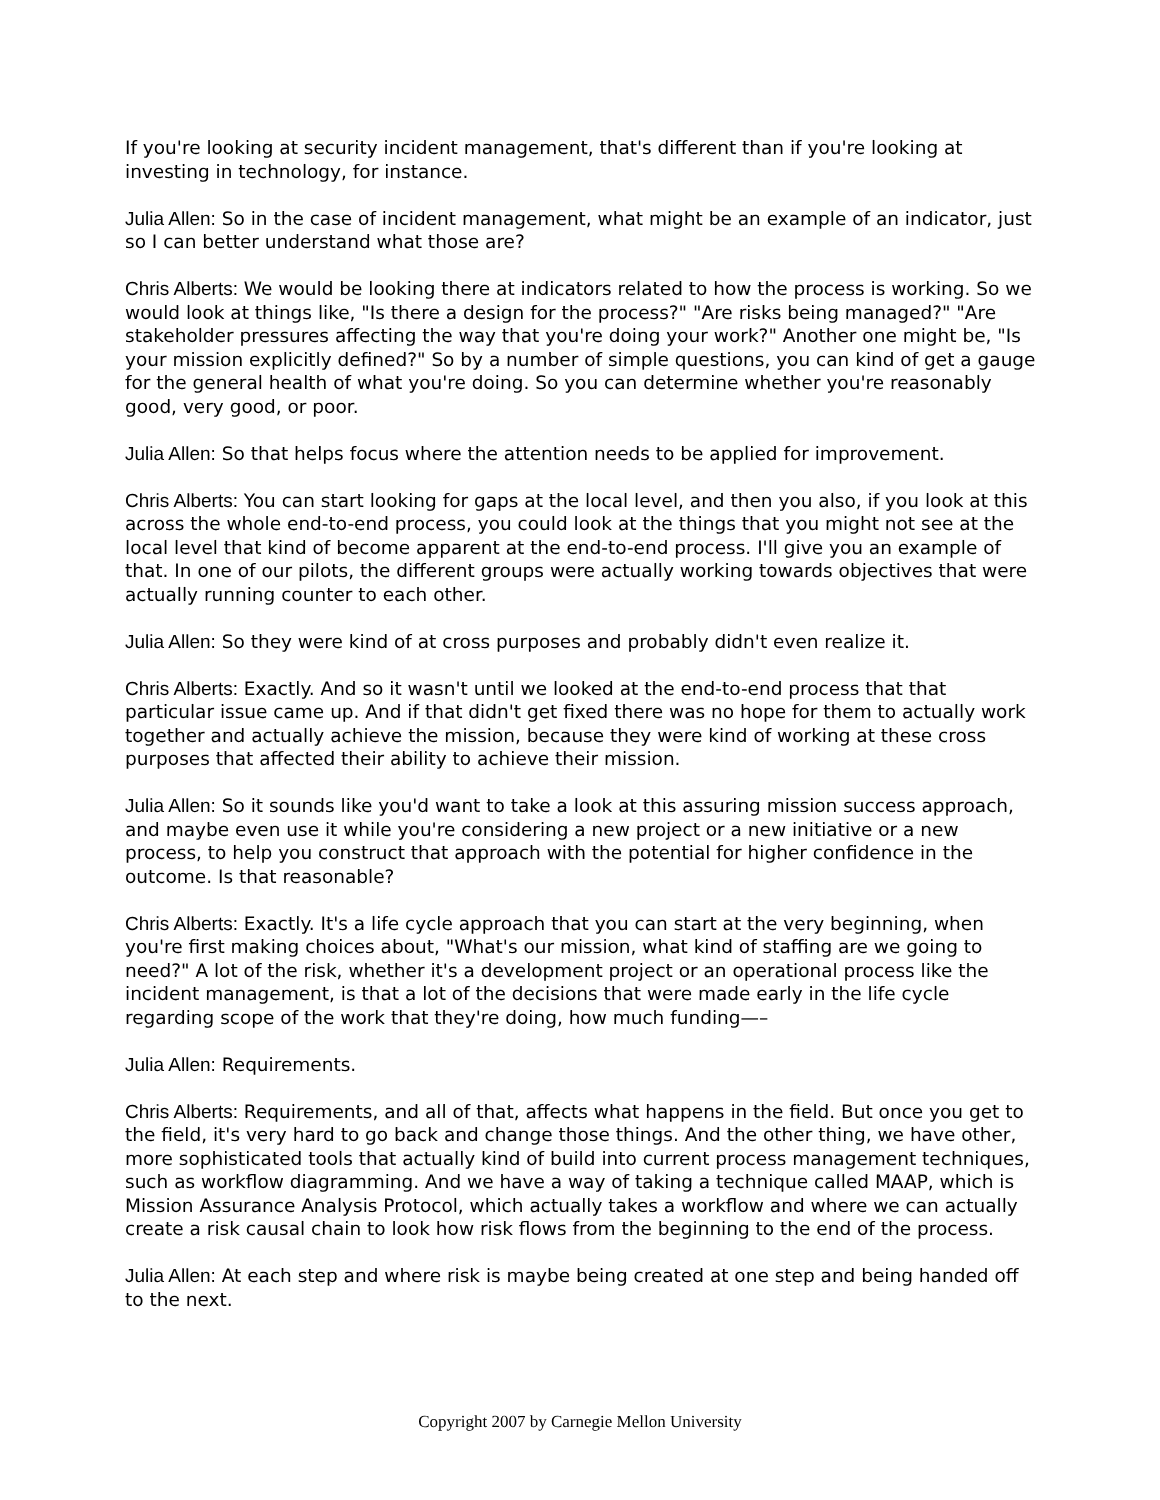If you're looking at security incident management, that's different than if you're looking at investing in technology, for instance.
Julia Allen: So in the case of incident management, what might be an example of an indicator, just so I can better understand what those are?
Chris Alberts: We would be looking there at indicators related to how the process is working. So we would look at things like, "Is there a design for the process?" "Are risks being managed?" "Are stakeholder pressures affecting the way that you're doing your work?" Another one might be, "Is your mission explicitly defined?" So by a number of simple questions, you can kind of get a gauge for the general health of what you're doing. So you can determine whether you're reasonably good, very good, or poor.
Julia Allen: So that helps focus where the attention needs to be applied for improvement.
Chris Alberts: You can start looking for gaps at the local level, and then you also, if you look at this across the whole end-to-end process, you could look at the things that you might not see at the local level that kind of become apparent at the end-to-end process. I'll give you an example of that. In one of our pilots, the different groups were actually working towards objectives that were actually running counter to each other.
Julia Allen: So they were kind of at cross purposes and probably didn't even realize it.
Chris Alberts: Exactly. And so it wasn't until we looked at the end-to-end process that that particular issue came up. And if that didn't get fixed there was no hope for them to actually work together and actually achieve the mission, because they were kind of working at these cross purposes that affected their ability to achieve their mission.
Julia Allen: So it sounds like you'd want to take a look at this assuring mission success approach, and maybe even use it while you're considering a new project or a new initiative or a new process, to help you construct that approach with the potential for higher confidence in the outcome. Is that reasonable?
Chris Alberts: Exactly. It's a life cycle approach that you can start at the very beginning, when you're first making choices about, "What's our mission, what kind of staffing are we going to need?" A lot of the risk, whether it's a development project or an operational process like the incident management, is that a lot of the decisions that were made early in the life cycle regarding scope of the work that they're doing, how much funding—–
Julia Allen: Requirements.
Chris Alberts: Requirements, and all of that, affects what happens in the field. But once you get to the field, it's very hard to go back and change those things. And the other thing, we have other, more sophisticated tools that actually kind of build into current process management techniques, such as workflow diagramming. And we have a way of taking a technique called MAAP, which is Mission Assurance Analysis Protocol, which actually takes a workflow and where we can actually create a risk causal chain to look how risk flows from the beginning to the end of the process.
Julia Allen: At each step and where risk is maybe being created at one step and being handed off to the next.
Copyright 2007 by Carnegie Mellon University